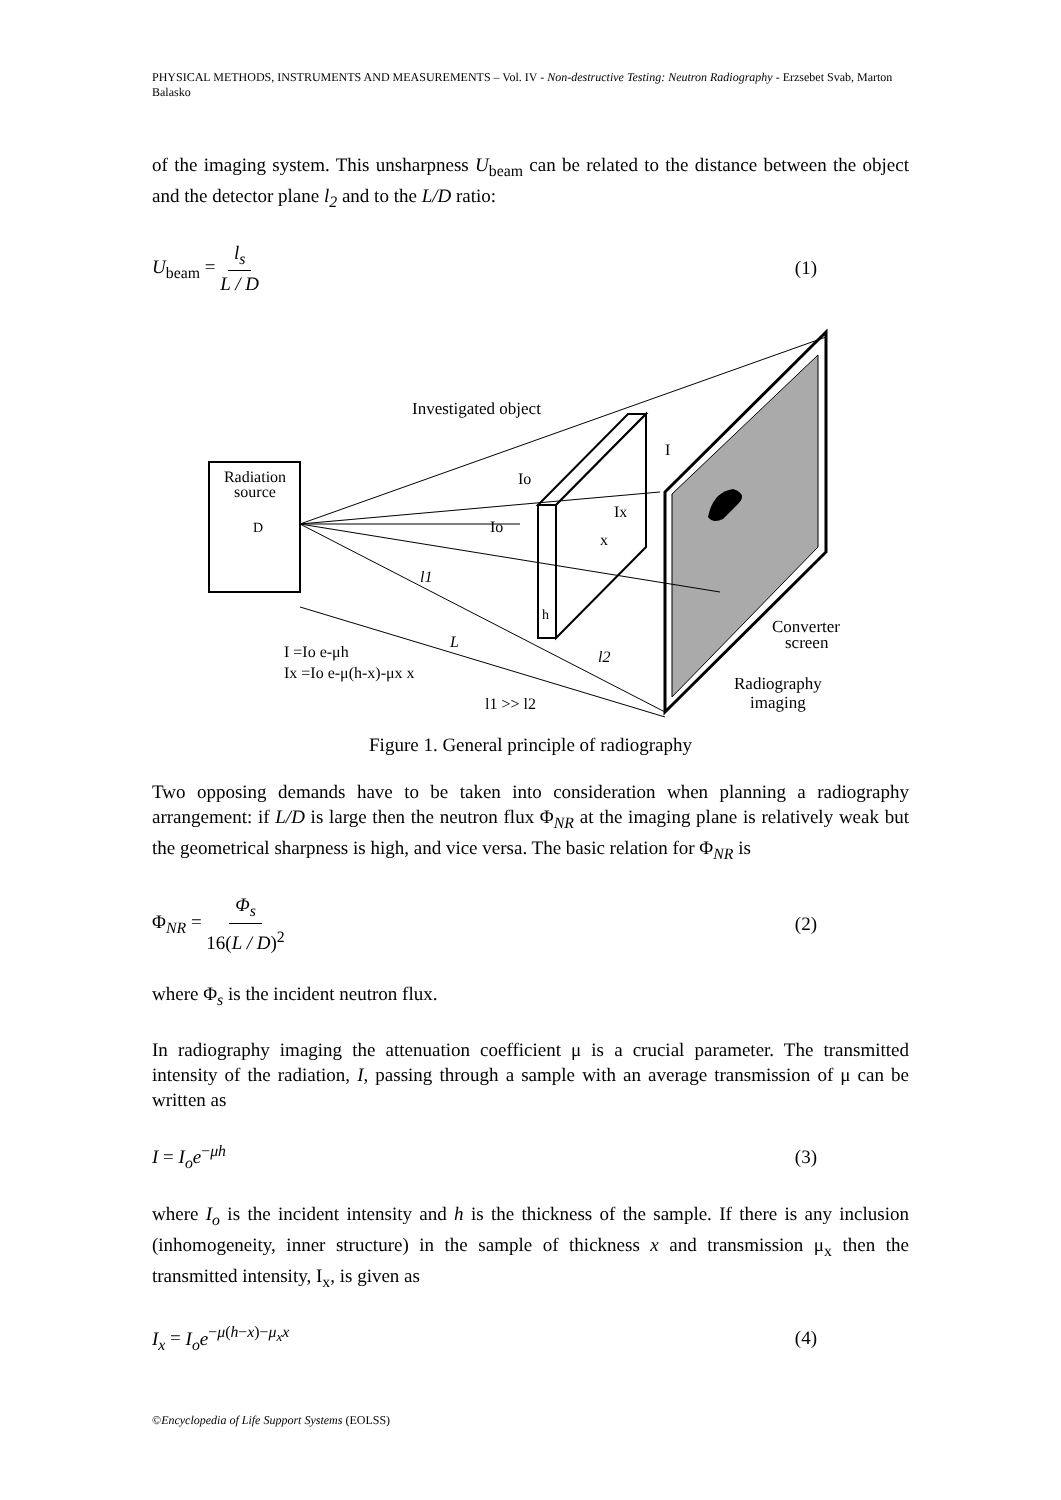PHYSICAL METHODS, INSTRUMENTS AND MEASUREMENTS – Vol. IV - Non-destructive Testing: Neutron Radiography - Erzsebet Svab, Marton Balasko
of the imaging system. This unsharpness U<sub>beam</sub> can be related to the distance between the object and the detector plane l<sub>2</sub> and to the L/D ratio:
U<sub>beam</sub> = l<sub>s</sub> L / D (1)
Radiation
source
D
Investigated object
Io
Io
I
Ix
x
l1
L
l2
h
I =Io e-μh
Ix =Io e-μ(h-x)-μx x
l1 >> l2
Converter
screen
Radiography
imaging
Figure 1. General principle of radiography
Two opposing demands have to be taken into consideration when planning a radiography arrangement: if L/D is large then the neutron flux Φ<sub>NR</sub> at the imaging plane is relatively weak but the geometrical sharpness is high, and vice versa. The basic relation for Φ<sub>NR</sub> is
Φ<sub>NR</sub> = Φ<sub>s</sub> 16(L / D)<sup>2</sup> (2)
where Φ<sub>s</sub> is the incident neutron flux.
In radiography imaging the attenuation coefficient μ is a crucial parameter. The transmitted intensity of the radiation, I, passing through a sample with an average transmission of μ can be written as
I = I<sub>o</sub>e<sup>−μh</sup> (3)
where I<sub>o</sub> is the incident intensity and h is the thickness of the sample. If there is any inclusion (inhomogeneity, inner structure) in the sample of thickness x and transmission μ<sub>x</sub> then the transmitted intensity, I<sub>x</sub>, is given as
I<sub>x</sub> = I<sub>o</sub>e<sup>−μ(h−x)−μ<sub>x</sub>x</sup> (4)
©Encyclopedia of Life Support Systems (EOLSS)